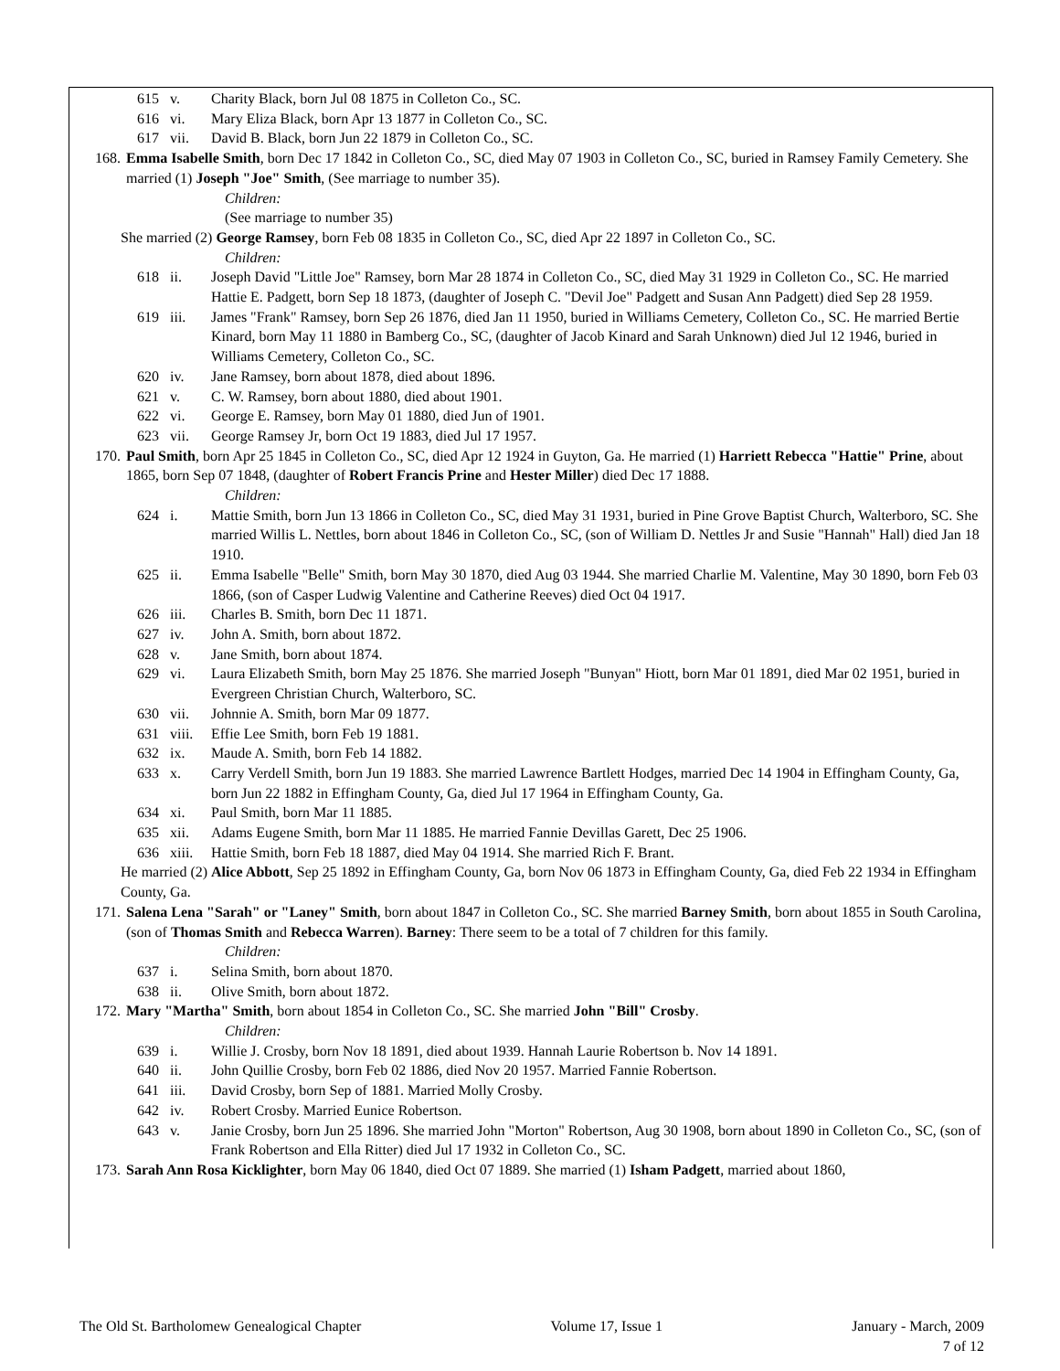615 v. Charity Black, born Jul 08 1875 in Colleton Co., SC.
616 vi. Mary Eliza Black, born Apr 13 1877 in Colleton Co., SC.
617 vii. David B. Black, born Jun 22 1879 in Colleton Co., SC.
168. Emma Isabelle Smith, born Dec 17 1842 in Colleton Co., SC, died May 07 1903 in Colleton Co., SC, buried in Ramsey Family Cemetery. She married (1) Joseph "Joe" Smith, (See marriage to number 35).
Children:
(See marriage to number 35)
She married (2) George Ramsey, born Feb 08 1835 in Colleton Co., SC, died Apr 22 1897 in Colleton Co., SC.
Children:
618 ii. Joseph David "Little Joe" Ramsey, born Mar 28 1874 in Colleton Co., SC, died May 31 1929 in Colleton Co., SC. He married Hattie E. Padgett, born Sep 18 1873, (daughter of Joseph C. "Devil Joe" Padgett and Susan Ann Padgett) died Sep 28 1959.
619 iii. James "Frank" Ramsey, born Sep 26 1876, died Jan 11 1950, buried in Williams Cemetery, Colleton Co., SC. He married Bertie Kinard, born May 11 1880 in Bamberg Co., SC, (daughter of Jacob Kinard and Sarah Unknown) died Jul 12 1946, buried in Williams Cemetery, Colleton Co., SC.
620 iv. Jane Ramsey, born about 1878, died about 1896.
621 v. C. W. Ramsey, born about 1880, died about 1901.
622 vi. George E. Ramsey, born May 01 1880, died Jun of 1901.
623 vii. George Ramsey Jr, born Oct 19 1883, died Jul 17 1957.
170. Paul Smith, born Apr 25 1845 in Colleton Co., SC, died Apr 12 1924 in Guyton, Ga. He married (1) Harriett Rebecca "Hattie" Prine, about 1865, born Sep 07 1848, (daughter of Robert Francis Prine and Hester Miller) died Dec 17 1888.
Children:
624 i. Mattie Smith, born Jun 13 1866 in Colleton Co., SC, died May 31 1931, buried in Pine Grove Baptist Church, Walterboro, SC. She married Willis L. Nettles, born about 1846 in Colleton Co., SC, (son of William D. Nettles Jr and Susie "Hannah" Hall) died Jan 18 1910.
625 ii. Emma Isabelle "Belle" Smith, born May 30 1870, died Aug 03 1944. She married Charlie M. Valentine, May 30 1890, born Feb 03 1866, (son of Casper Ludwig Valentine and Catherine Reeves) died Oct 04 1917.
626 iii. Charles B. Smith, born Dec 11 1871.
627 iv. John A. Smith, born about 1872.
628 v. Jane Smith, born about 1874.
629 vi. Laura Elizabeth Smith, born May 25 1876. She married Joseph "Bunyan" Hiott, born Mar 01 1891, died Mar 02 1951, buried in Evergreen Christian Church, Walterboro, SC.
630 vii. Johnnie A. Smith, born Mar 09 1877.
631 viii. Effie Lee Smith, born Feb 19 1881.
632 ix. Maude A. Smith, born Feb 14 1882.
633 x. Carry Verdell Smith, born Jun 19 1883. She married Lawrence Bartlett Hodges, married Dec 14 1904 in Effingham County, Ga, born Jun 22 1882 in Effingham County, Ga, died Jul 17 1964 in Effingham County, Ga.
634 xi. Paul Smith, born Mar 11 1885.
635 xii. Adams Eugene Smith, born Mar 11 1885. He married Fannie Devillas Garett, Dec 25 1906.
636 xiii. Hattie Smith, born Feb 18 1887, died May 04 1914. She married Rich F. Brant.
He married (2) Alice Abbott, Sep 25 1892 in Effingham County, Ga, born Nov 06 1873 in Effingham County, Ga, died Feb 22 1934 in Effingham County, Ga.
171. Salena Lena "Sarah" or "Laney" Smith, born about 1847 in Colleton Co., SC. She married Barney Smith, born about 1855 in South Carolina, (son of Thomas Smith and Rebecca Warren). Barney: There seem to be a total of 7 children for this family.
Children:
637 i. Selina Smith, born about 1870.
638 ii. Olive Smith, born about 1872.
172. Mary "Martha" Smith, born about 1854 in Colleton Co., SC. She married John "Bill" Crosby.
Children:
639 i. Willie J. Crosby, born Nov 18 1891, died about 1939. Hannah Laurie Robertson b. Nov 14 1891.
640 ii. John Quillie Crosby, born Feb 02 1886, died Nov 20 1957. Married Fannie Robertson.
641 iii. David Crosby, born Sep of 1881. Married Molly Crosby.
642 iv. Robert Crosby. Married Eunice Robertson.
643 v. Janie Crosby, born Jun 25 1896. She married John "Morton" Robertson, Aug 30 1908, born about 1890 in Colleton Co., SC, (son of Frank Robertson and Ella Ritter) died Jul 17 1932 in Colleton Co., SC.
173. Sarah Ann Rosa Kicklighter, born May 06 1840, died Oct 07 1889. She married (1) Isham Padgett, married about 1860,
The Old St. Bartholomew Genealogical Chapter Volume 17, Issue 1 January - March, 2009
7 of 12